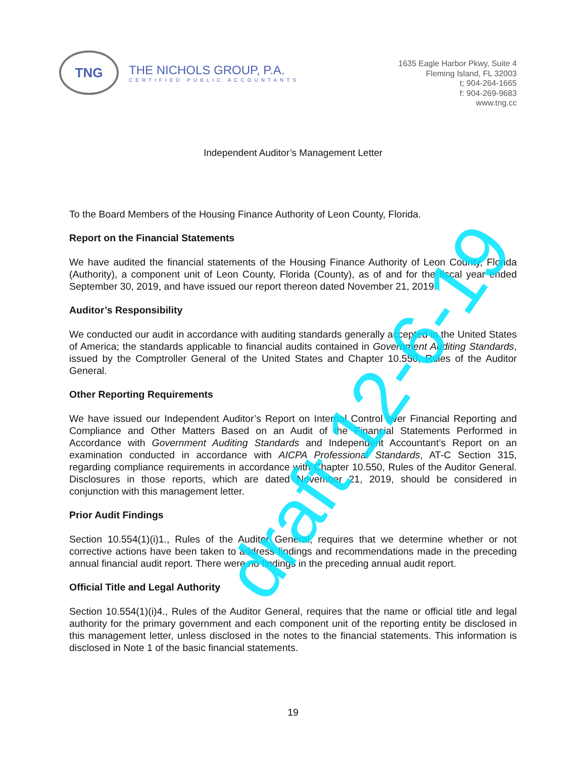TNG
THE NICHOLS GROUP, P.A.
CERTIFIED PUBLIC ACCOUNTANTS
1635 Eagle Harbor Pkwy, Suite 4
Fleming Island, FL 32003
t; 904-264-1665
f: 904-269-9683
www.tng.cc
Independent Auditor’s Management Letter
To the Board Members of the Housing Finance Authority of Leon County, Florida.
Report on the Financial Statements
We have audited the financial statements of the Housing Finance Authority of Leon County, Florida (Authority), a component unit of Leon County, Florida (County), as of and for the fiscal year ended September 30, 2019, and have issued our report thereon dated November 21, 2019.
Auditor’s Responsibility
We conducted our audit in accordance with auditing standards generally accepted in the United States of America; the standards applicable to financial audits contained in Government Auditing Standards, issued by the Comptroller General of the United States and Chapter 10.550, Rules of the Auditor General.
Other Reporting Requirements
We have issued our Independent Auditor’s Report on Internal Control over Financial Reporting and Compliance and Other Matters Based on an Audit of the Financial Statements Performed in Accordance with Government Auditing Standards and Independent Accountant’s Report on an examination conducted in accordance with AICPA Professional Standards, AT-C Section 315, regarding compliance requirements in accordance with Chapter 10.550, Rules of the Auditor General. Disclosures in those reports, which are dated November 21, 2019, should be considered in conjunction with this management letter.
Prior Audit Findings
Section 10.554(1)(i)1., Rules of the Auditor General, requires that we determine whether or not corrective actions have been taken to address findings and recommendations made in the preceding annual financial audit report. There were no findings in the preceding annual audit report.
Official Title and Legal Authority
Section 10.554(1)(i)4., Rules of the Auditor General, requires that the name or official title and legal authority for the primary government and each component unit of the reporting entity be disclosed in this management letter, unless disclosed in the notes to the financial statements. This information is disclosed in Note 1 of the basic financial statements.
draft 12-6-19
19